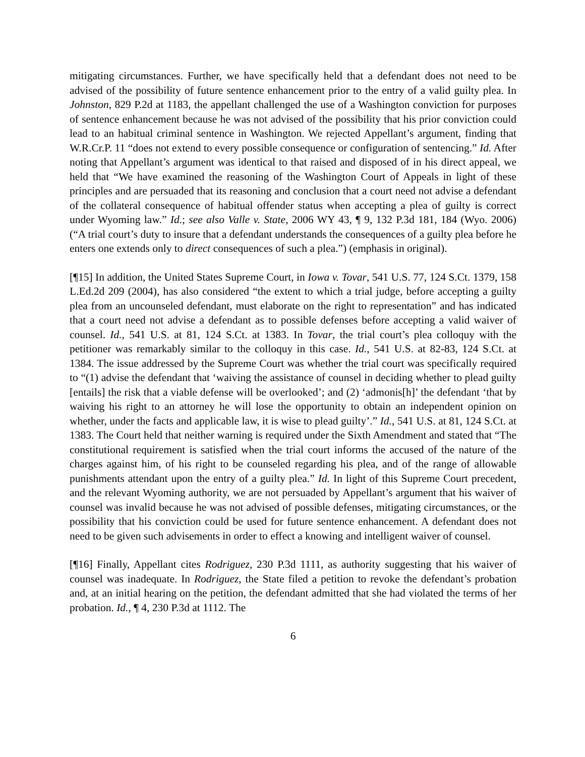mitigating circumstances. Further, we have specifically held that a defendant does not need to be advised of the possibility of future sentence enhancement prior to the entry of a valid guilty plea. In Johnston, 829 P.2d at 1183, the appellant challenged the use of a Washington conviction for purposes of sentence enhancement because he was not advised of the possibility that his prior conviction could lead to an habitual criminal sentence in Washington. We rejected Appellant’s argument, finding that W.R.Cr.P. 11 “does not extend to every possible consequence or configuration of sentencing.” Id. After noting that Appellant’s argument was identical to that raised and disposed of in his direct appeal, we held that “We have examined the reasoning of the Washington Court of Appeals in light of these principles and are persuaded that its reasoning and conclusion that a court need not advise a defendant of the collateral consequence of habitual offender status when accepting a plea of guilty is correct under Wyoming law.” Id.; see also Valle v. State, 2006 WY 43, ¶ 9, 132 P.3d 181, 184 (Wyo. 2006) (“A trial court’s duty to insure that a defendant understands the consequences of a guilty plea before he enters one extends only to direct consequences of such a plea.”) (emphasis in original).
[¶15] In addition, the United States Supreme Court, in Iowa v. Tovar, 541 U.S. 77, 124 S.Ct. 1379, 158 L.Ed.2d 209 (2004), has also considered “the extent to which a trial judge, before accepting a guilty plea from an uncounseled defendant, must elaborate on the right to representation” and has indicated that a court need not advise a defendant as to possible defenses before accepting a valid waiver of counsel. Id., 541 U.S. at 81, 124 S.Ct. at 1383. In Tovar, the trial court’s plea colloquy with the petitioner was remarkably similar to the colloquy in this case. Id., 541 U.S. at 82-83, 124 S.Ct. at 1384. The issue addressed by the Supreme Court was whether the trial court was specifically required to “(1) advise the defendant that ‘waiving the assistance of counsel in deciding whether to plead guilty [entails] the risk that a viable defense will be overlooked’; and (2) ‘admonis[h]’ the defendant ‘that by waiving his right to an attorney he will lose the opportunity to obtain an independent opinion on whether, under the facts and applicable law, it is wise to plead guilty’.” Id., 541 U.S. at 81, 124 S.Ct. at 1383. The Court held that neither warning is required under the Sixth Amendment and stated that “The constitutional requirement is satisfied when the trial court informs the accused of the nature of the charges against him, of his right to be counseled regarding his plea, and of the range of allowable punishments attendant upon the entry of a guilty plea.” Id. In light of this Supreme Court precedent, and the relevant Wyoming authority, we are not persuaded by Appellant’s argument that his waiver of counsel was invalid because he was not advised of possible defenses, mitigating circumstances, or the possibility that his conviction could be used for future sentence enhancement. A defendant does not need to be given such advisements in order to effect a knowing and intelligent waiver of counsel.
[¶16] Finally, Appellant cites Rodriguez, 230 P.3d 1111, as authority suggesting that his waiver of counsel was inadequate. In Rodriguez, the State filed a petition to revoke the defendant’s probation and, at an initial hearing on the petition, the defendant admitted that she had violated the terms of her probation. Id., ¶ 4, 230 P.3d at 1112. The
6